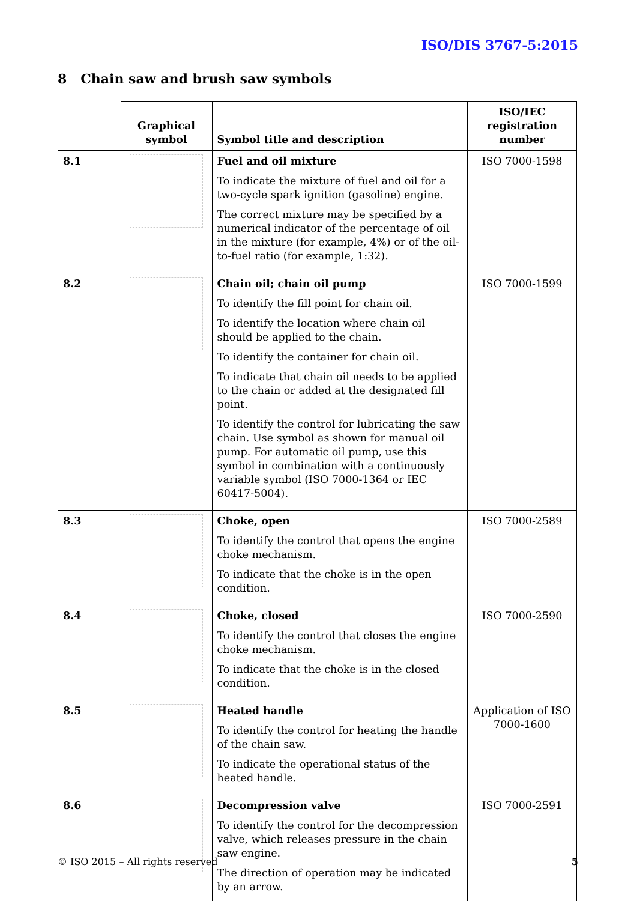ISO/DIS 3767-5:2015
8 Chain saw and brush saw symbols
| | Graphical symbol | Symbol title and description | ISO/IEC registration number |
| --- | --- | --- | --- |
| 8.1 | | Fuel and oil mixture To indicate the mixture of fuel and oil for a two-cycle spark ignition (gasoline) engine. The correct mixture may be specified by a numerical indicator of the percentage of oil in the mixture (for example, 4%) or of the oil-to-fuel ratio (for example, 1:32). | ISO 7000-1598 |
| 8.2 | | Chain oil; chain oil pump To identify the fill point for chain oil. To identify the location where chain oil should be applied to the chain. To identify the container for chain oil. To indicate that chain oil needs to be applied to the chain or added at the designated fill point. To identify the control for lubricating the saw chain. Use symbol as shown for manual oil pump. For automatic oil pump, use this symbol in combination with a continuously variable symbol (ISO 7000-1364 or IEC 60417-5004). | ISO 7000-1599 |
| 8.3 | | Choke, open To identify the control that opens the engine choke mechanism. To indicate that the choke is in the open condition. | ISO 7000-2589 |
| 8.4 | | Choke, closed To identify the control that closes the engine choke mechanism. To indicate that the choke is in the closed condition. | ISO 7000-2590 |
| 8.5 | | Heated handle To identify the control for heating the handle of the chain saw. To indicate the operational status of the heated handle. | Application of ISO 7000-1600 |
| 8.6 | | Decompression valve To identify the control for the decompression valve, which releases pressure in the chain saw engine. The direction of operation may be indicated by an arrow. | ISO 7000-2591 |
© ISO 2015 – All rights reserved 5